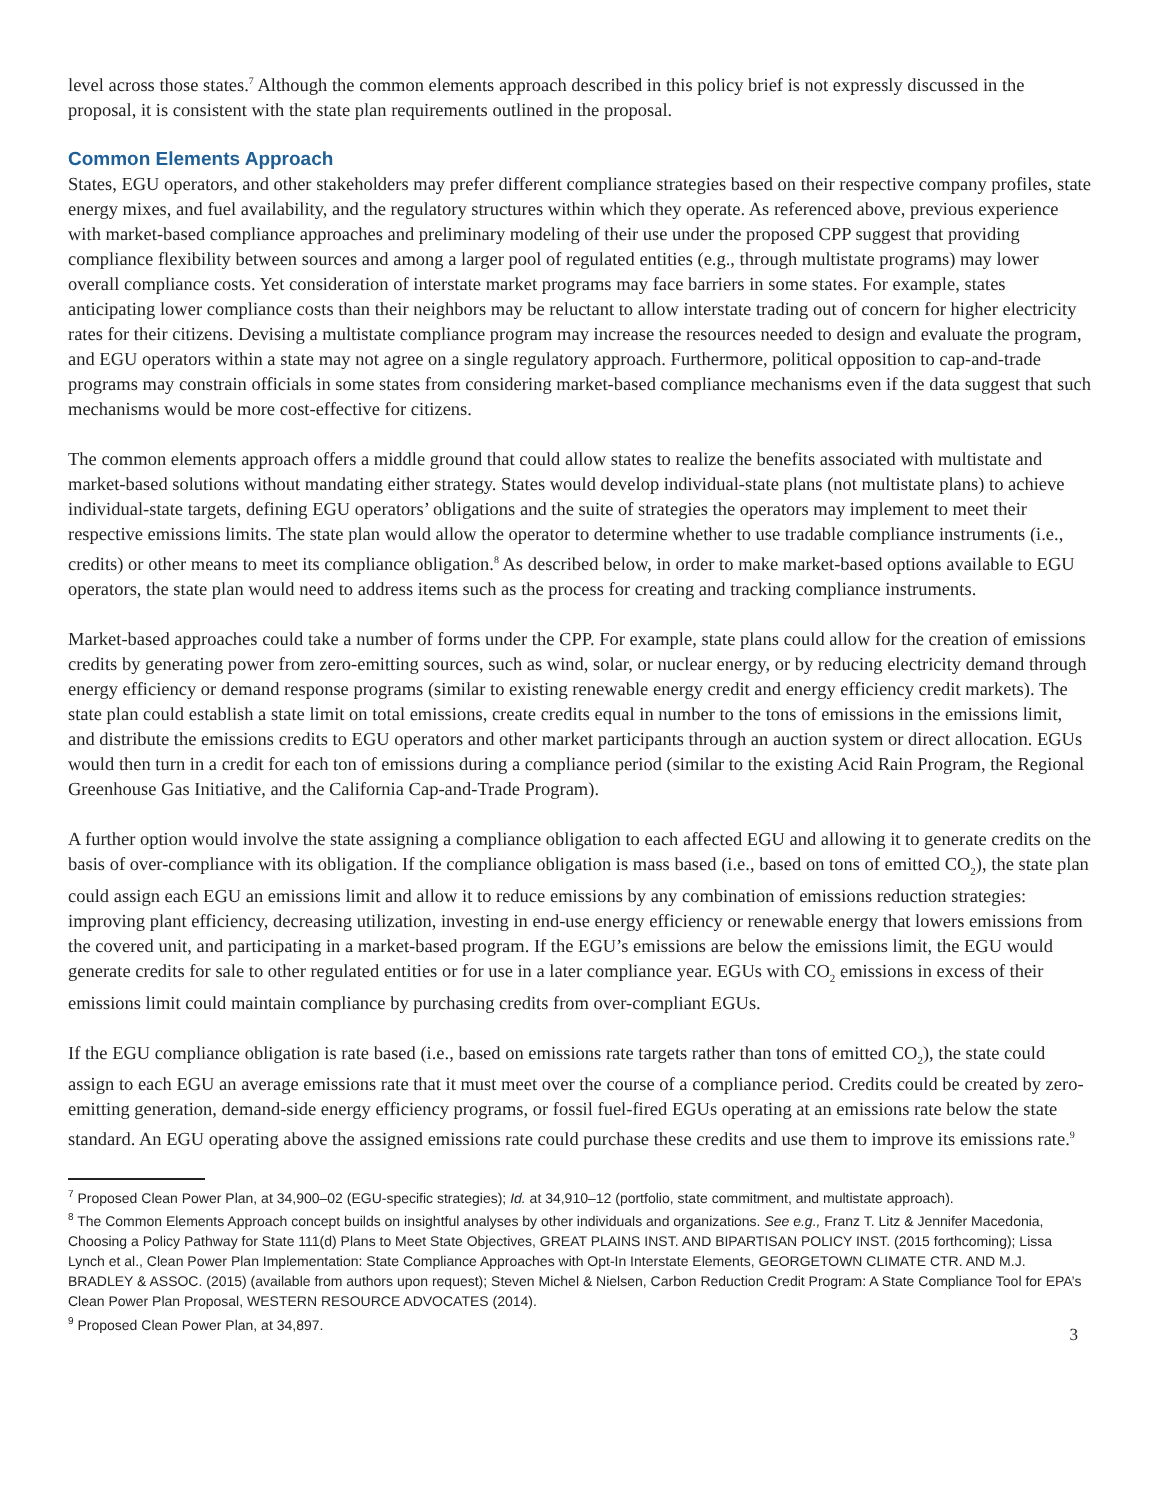level across those states.<sup>7</sup> Although the common elements approach described in this policy brief is not expressly discussed in the proposal, it is consistent with the state plan requirements outlined in the proposal.
Common Elements Approach
States, EGU operators, and other stakeholders may prefer different compliance strategies based on their respective company profiles, state energy mixes, and fuel availability, and the regulatory structures within which they operate. As referenced above, previous experience with market-based compliance approaches and preliminary modeling of their use under the proposed CPP suggest that providing compliance flexibility between sources and among a larger pool of regulated entities (e.g., through multistate programs) may lower overall compliance costs. Yet consideration of interstate market programs may face barriers in some states. For example, states anticipating lower compliance costs than their neighbors may be reluctant to allow interstate trading out of concern for higher electricity rates for their citizens. Devising a multistate compliance program may increase the resources needed to design and evaluate the program, and EGU operators within a state may not agree on a single regulatory approach. Furthermore, political opposition to cap-and-trade programs may constrain officials in some states from considering market-based compliance mechanisms even if the data suggest that such mechanisms would be more cost-effective for citizens.
The common elements approach offers a middle ground that could allow states to realize the benefits associated with multistate and market-based solutions without mandating either strategy. States would develop individual-state plans (not multistate plans) to achieve individual-state targets, defining EGU operators’ obligations and the suite of strategies the operators may implement to meet their respective emissions limits. The state plan would allow the operator to determine whether to use tradable compliance instruments (i.e., credits) or other means to meet its compliance obligation.<sup>8</sup> As described below, in order to make market-based options available to EGU operators, the state plan would need to address items such as the process for creating and tracking compliance instruments.
Market-based approaches could take a number of forms under the CPP. For example, state plans could allow for the creation of emissions credits by generating power from zero-emitting sources, such as wind, solar, or nuclear energy, or by reducing electricity demand through energy efficiency or demand response programs (similar to existing renewable energy credit and energy efficiency credit markets). The state plan could establish a state limit on total emissions, create credits equal in number to the tons of emissions in the emissions limit, and distribute the emissions credits to EGU operators and other market participants through an auction system or direct allocation. EGUs would then turn in a credit for each ton of emissions during a compliance period (similar to the existing Acid Rain Program, the Regional Greenhouse Gas Initiative, and the California Cap-and-Trade Program).
A further option would involve the state assigning a compliance obligation to each affected EGU and allowing it to generate credits on the basis of over-compliance with its obligation. If the compliance obligation is mass based (i.e., based on tons of emitted CO<sub>2</sub>), the state plan could assign each EGU an emissions limit and allow it to reduce emissions by any combination of emissions reduction strategies: improving plant efficiency, decreasing utilization, investing in end-use energy efficiency or renewable energy that lowers emissions from the covered unit, and participating in a market-based program. If the EGU’s emissions are below the emissions limit, the EGU would generate credits for sale to other regulated entities or for use in a later compliance year. EGUs with CO<sub>2</sub> emissions in excess of their emissions limit could maintain compliance by purchasing credits from over-compliant EGUs.
If the EGU compliance obligation is rate based (i.e., based on emissions rate targets rather than tons of emitted CO<sub>2</sub>), the state could assign to each EGU an average emissions rate that it must meet over the course of a compliance period. Credits could be created by zero-emitting generation, demand-side energy efficiency programs, or fossil fuel-fired EGUs operating at an emissions rate below the state standard. An EGU operating above the assigned emissions rate could purchase these credits and use them to improve its emissions rate.<sup>9</sup>
<sup>7</sup> Proposed Clean Power Plan, at 34,900–02 (EGU-specific strategies); Id. at 34,910–12 (portfolio, state commitment, and multistate approach).
<sup>8</sup> The Common Elements Approach concept builds on insightful analyses by other individuals and organizations. See e.g., Franz T. Litz & Jennifer Macedonia, Choosing a Policy Pathway for State 111(d) Plans to Meet State Objectives, GREAT PLAINS INST. AND BIPARTISAN POLICY INST. (2015 forthcoming); Lissa Lynch et al., Clean Power Plan Implementation: State Compliance Approaches with Opt-In Interstate Elements, GEORGETOWN CLIMATE CTR. AND M.J. BRADLEY & ASSOC. (2015) (available from authors upon request); Steven Michel & Nielsen, Carbon Reduction Credit Program: A State Compliance Tool for EPA’s Clean Power Plan Proposal, WESTERN RESOURCE ADVOCATES (2014).
<sup>9</sup> Proposed Clean Power Plan, at 34,897.
3